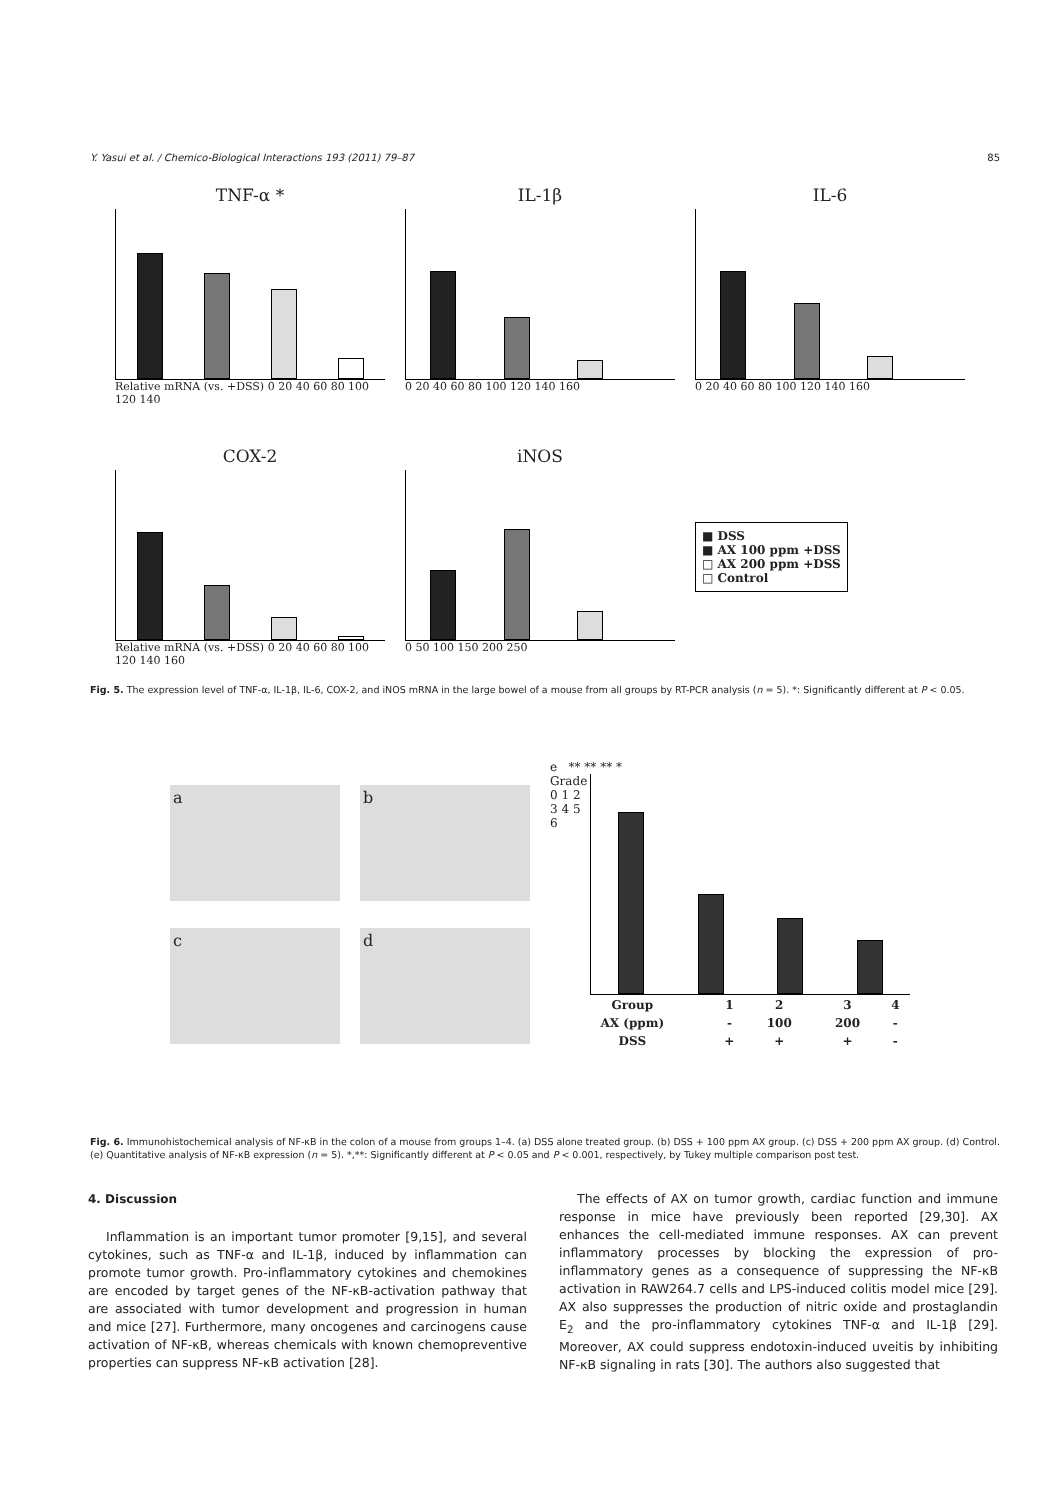Y. Yasui et al. / Chemico-Biological Interactions 193 (2011) 79–87 85
TNF-α *
Relative mRNA (vs. +DSS) 0 20 40 60 80 100 120 140
IL-1β
0 20 40 60 80 100 120 140 160
IL-6
0 20 40 60 80 100 120 140 160
COX-2
Relative mRNA (vs. +DSS) 0 20 40 60 80 100 120 140 160
iNOS
0 50 100 150 200 250
■ DSS
■ AX 100 ppm +DSS
□ AX 200 ppm +DSS
□ Control
Fig. 5. The expression level of TNF-α, IL-1β, IL-6, COX-2, and iNOS mRNA in the large bowel of a mouse from all groups by RT-PCR analysis (n = 5). *: Significantly different at P < 0.05.
a
b
c
d
e ** ** ** *
Grade
0 1 2 3 4 5 6
| Group | 1 | 2 | 3 | 4 |
| AX (ppm) | - | 100 | 200 | - |
| DSS | + | + | + | - |
Fig. 6. Immunohistochemical analysis of NF-κB in the colon of a mouse from groups 1–4. (a) DSS alone treated group. (b) DSS + 100 ppm AX group. (c) DSS + 200 ppm AX group. (d) Control. (e) Quantitative analysis of NF-κB expression (n = 5). *,**: Significantly different at P < 0.05 and P < 0.001, respectively, by Tukey multiple comparison post test.
4. Discussion
Inflammation is an important tumor promoter [9,15], and several cytokines, such as TNF-α and IL-1β, induced by inflammation can promote tumor growth. Pro-inflammatory cytokines and chemokines are encoded by target genes of the NF-κB-activation pathway that are associated with tumor development and progression in human and mice [27]. Furthermore, many oncogenes and carcinogens cause activation of NF-κB, whereas chemicals with known chemopreventive properties can suppress NF-κB activation [28].
The effects of AX on tumor growth, cardiac function and immune response in mice have previously been reported [29,30]. AX enhances the cell-mediated immune responses. AX can prevent inflammatory processes by blocking the expression of pro-inflammatory genes as a consequence of suppressing the NF-κB activation in RAW264.7 cells and LPS-induced colitis model mice [29]. AX also suppresses the production of nitric oxide and prostaglandin E<sub>2</sub> and the pro-inflammatory cytokines TNF-α and IL-1β [29]. Moreover, AX could suppress endotoxin-induced uveitis by inhibiting NF-κB signaling in rats [30]. The authors also suggested that